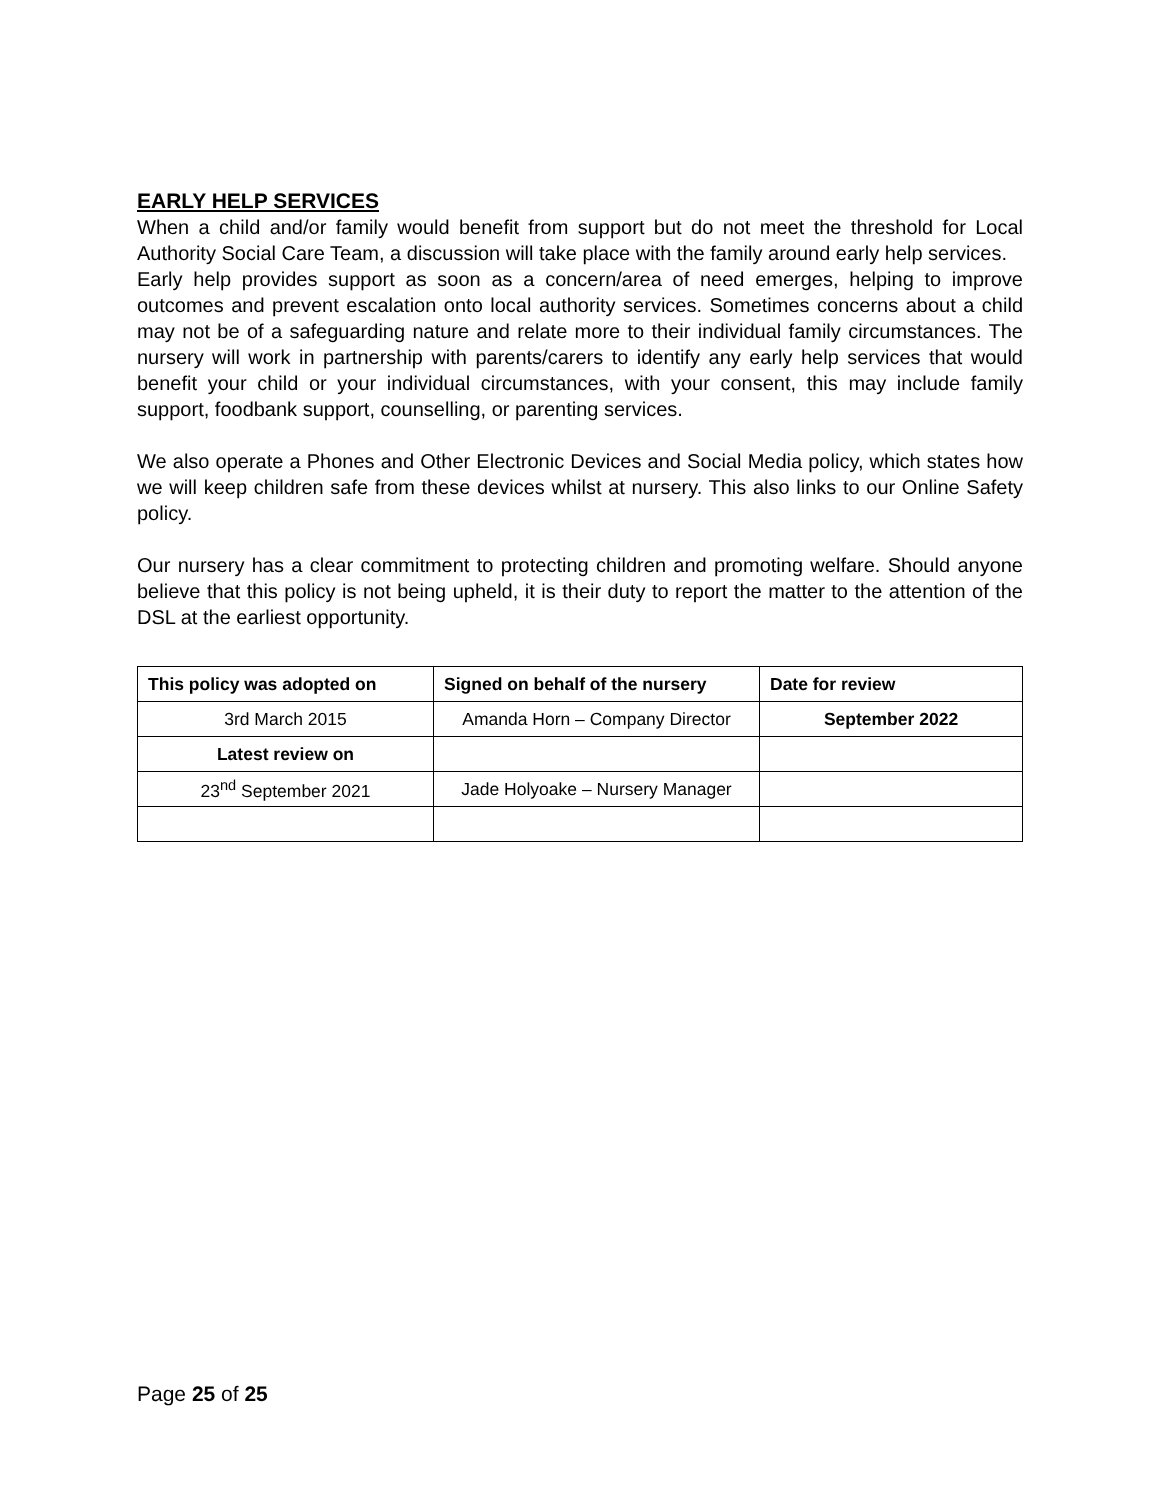EARLY HELP SERVICES
When a child and/or family would benefit from support but do not meet the threshold for Local Authority Social Care Team, a discussion will take place with the family around early help services.
Early help provides support as soon as a concern/area of need emerges, helping to improve outcomes and prevent escalation onto local authority services. Sometimes concerns about a child may not be of a safeguarding nature and relate more to their individual family circumstances. The nursery will work in partnership with parents/carers to identify any early help services that would benefit your child or your individual circumstances, with your consent, this may include family support, foodbank support, counselling, or parenting services.
We also operate a Phones and Other Electronic Devices and Social Media policy, which states how we will keep children safe from these devices whilst at nursery. This also links to our Online Safety policy.
Our nursery has a clear commitment to protecting children and promoting welfare. Should anyone believe that this policy is not being upheld, it is their duty to report the matter to the attention of the DSL at the earliest opportunity.
| This policy was adopted on | Signed on behalf of the nursery | Date for review |
| --- | --- | --- |
| 3rd March 2015 | Amanda Horn – Company Director | September 2022 |
| Latest review on | | |
| 23<sup>nd</sup> September 2021 | Jade Holyoake – Nursery Manager | |
Page 25 of 25